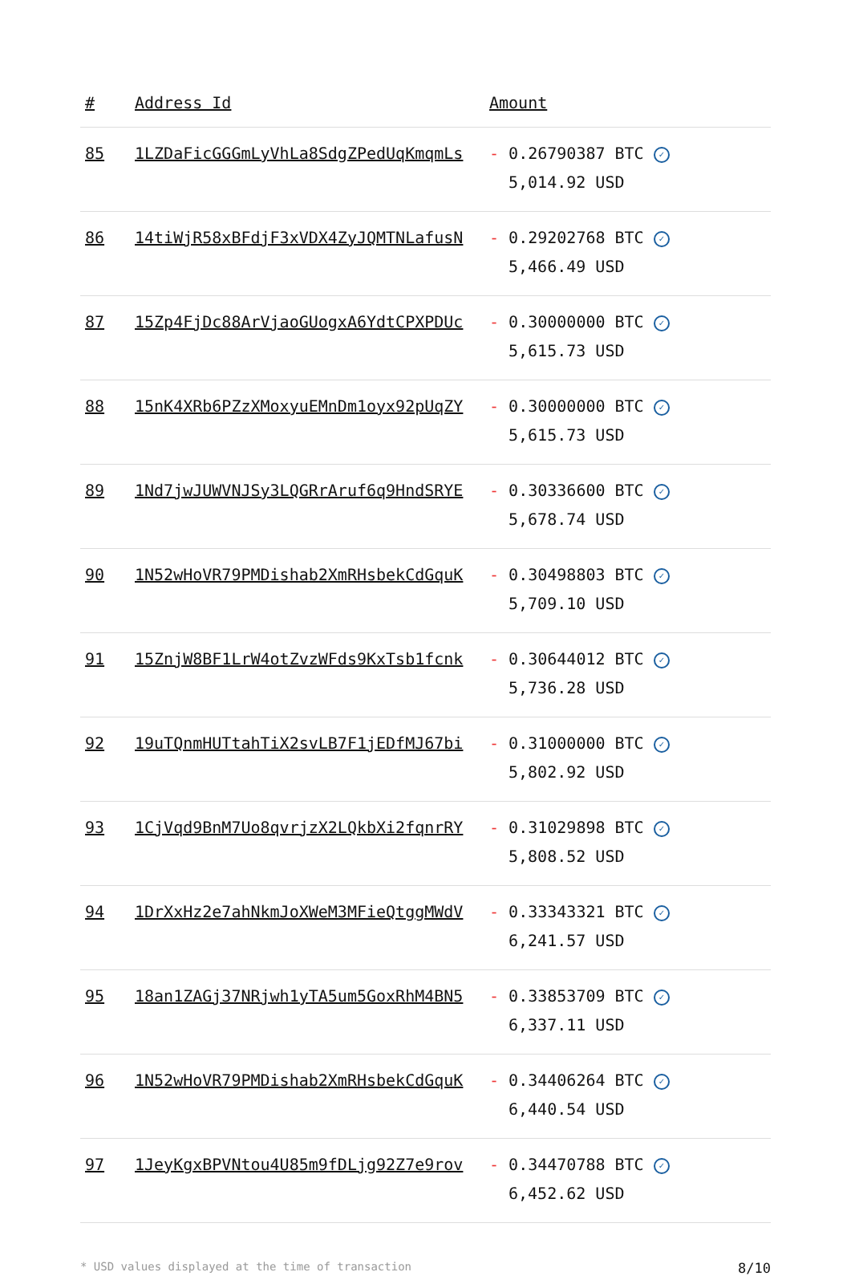| # | Address Id | Amount |
| --- | --- | --- |
| 85 | 1LZDaFicGGGmLyVhLa8SdgZPedUqKmqmLs | - 0.26790387 BTC ✓ 5,014.92 USD |
| 86 | 14tiWjR58xBFdjF3xVDX4ZyJQMTNLafusN | - 0.29202768 BTC ✓ 5,466.49 USD |
| 87 | 15Zp4FjDc88ArVjaoGUogxA6YdtCPXPDUc | - 0.30000000 BTC ✓ 5,615.73 USD |
| 88 | 15nK4XRb6PZzXMoxyuEMnDm1oyx92pUqZY | - 0.30000000 BTC ✓ 5,615.73 USD |
| 89 | 1Nd7jwJUWVNJSy3LQGRrAruf6q9HndSRYE | - 0.30336600 BTC ✓ 5,678.74 USD |
| 90 | 1N52wHoVR79PMDishab2XmRHsbekCdGquK | - 0.30498803 BTC ✓ 5,709.10 USD |
| 91 | 15ZnjW8BF1LrW4otZvzWFds9KxTsb1fcnk | - 0.30644012 BTC ✓ 5,736.28 USD |
| 92 | 19uTQnmHUTtahTiX2svLB7F1jEDfMJ67bi | - 0.31000000 BTC ✓ 5,802.92 USD |
| 93 | 1CjVqd9BnM7Uo8qvrjzX2LQkbXi2fqnrRY | - 0.31029898 BTC ✓ 5,808.52 USD |
| 94 | 1DrXxHz2e7ahNkmJoXWeM3MFieQtggMWdV | - 0.33343321 BTC ✓ 6,241.57 USD |
| 95 | 18an1ZAGj37NRjwh1yTA5um5GoxRhM4BN5 | - 0.33853709 BTC ✓ 6,337.11 USD |
| 96 | 1N52wHoVR79PMDishab2XmRHsbekCdGquK | - 0.34406264 BTC ✓ 6,440.54 USD |
| 97 | 1JeyKgxBPVNtou4U85m9fDLjg92Z7e9rov | - 0.34470788 BTC ✓ 6,452.62 USD |
* USD values displayed at the time of transaction 8/10